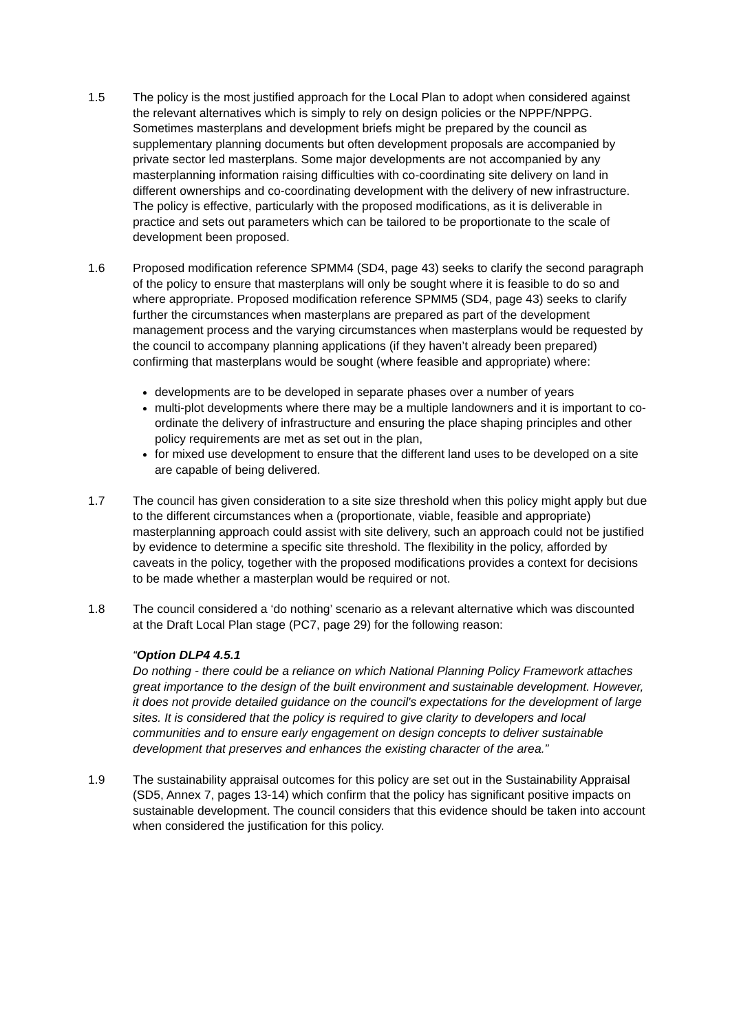1.5 The policy is the most justified approach for the Local Plan to adopt when considered against the relevant alternatives which is simply to rely on design policies or the NPPF/NPPG. Sometimes masterplans and development briefs might be prepared by the council as supplementary planning documents but often development proposals are accompanied by private sector led masterplans. Some major developments are not accompanied by any masterplanning information raising difficulties with co-coordinating site delivery on land in different ownerships and co-coordinating development with the delivery of new infrastructure. The policy is effective, particularly with the proposed modifications, as it is deliverable in practice and sets out parameters which can be tailored to be proportionate to the scale of development been proposed.
1.6 Proposed modification reference SPMM4 (SD4, page 43) seeks to clarify the second paragraph of the policy to ensure that masterplans will only be sought where it is feasible to do so and where appropriate. Proposed modification reference SPMM5 (SD4, page 43) seeks to clarify further the circumstances when masterplans are prepared as part of the development management process and the varying circumstances when masterplans would be requested by the council to accompany planning applications (if they haven’t already been prepared) confirming that masterplans would be sought (where feasible and appropriate) where:
developments are to be developed in separate phases over a number of years
multi-plot developments where there may be a multiple landowners and it is important to co-ordinate the delivery of infrastructure and ensuring the place shaping principles and other policy requirements are met as set out in the plan,
for mixed use development to ensure that the different land uses to be developed on a site are capable of being delivered.
1.7 The council has given consideration to a site size threshold when this policy might apply but due to the different circumstances when a (proportionate, viable, feasible and appropriate) masterplanning approach could assist with site delivery, such an approach could not be justified by evidence to determine a specific site threshold. The flexibility in the policy, afforded by caveats in the policy, together with the proposed modifications provides a context for decisions to be made whether a masterplan would be required or not.
1.8 The council considered a ‘do nothing’ scenario as a relevant alternative which was discounted at the Draft Local Plan stage (PC7, page 29) for the following reason:
“Option DLP4 4.5.1
Do nothing - there could be a reliance on which National Planning Policy Framework attaches great importance to the design of the built environment and sustainable development. However, it does not provide detailed guidance on the council's expectations for the development of large sites. It is considered that the policy is required to give clarity to developers and local communities and to ensure early engagement on design concepts to deliver sustainable development that preserves and enhances the existing character of the area.”
1.9 The sustainability appraisal outcomes for this policy are set out in the Sustainability Appraisal (SD5, Annex 7, pages 13-14) which confirm that the policy has significant positive impacts on sustainable development. The council considers that this evidence should be taken into account when considered the justification for this policy.